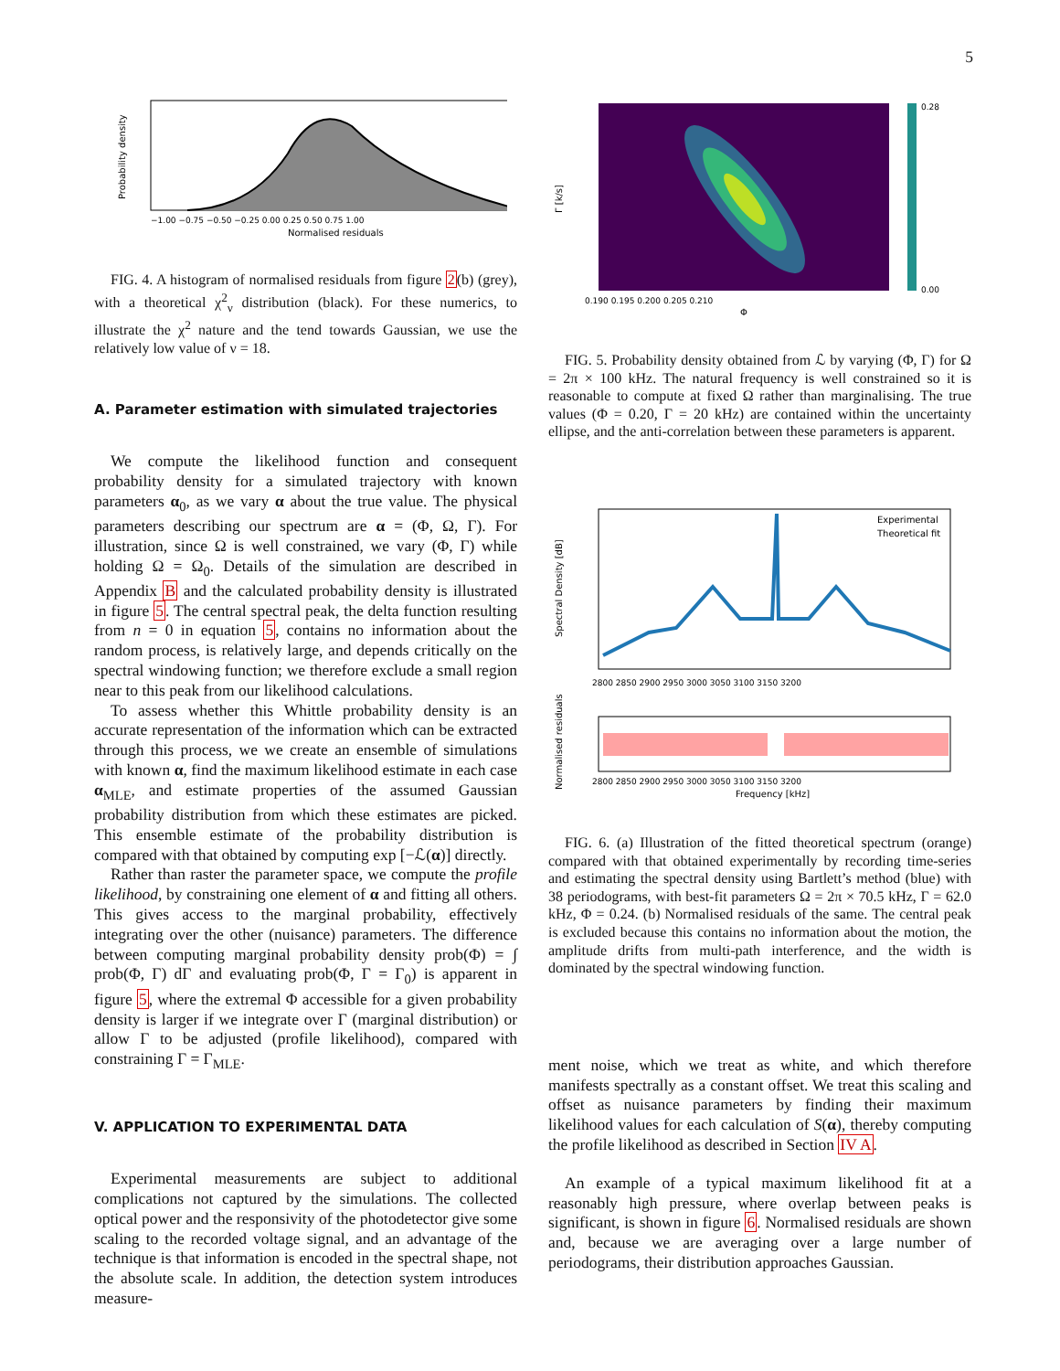5
Probability density
Normalised residuals
−1.00 −0.75 −0.50 −0.25 0.00 0.25 0.50 0.75 1.00
FIG. 4. A histogram of normalised residuals from figure 2(b) (grey), with a theoretical χ<sup>2</sup><sub>ν</sub> distribution (black). For these numerics, to illustrate the χ<sup>2</sup> nature and the tend towards Gaussian, we use the relatively low value of ν = 18.
A. Parameter estimation with simulated trajectories
We compute the likelihood function and consequent probability density for a simulated trajectory with known parameters α<sub>0</sub>, as we vary α about the true value. The physical parameters describing our spectrum are α = (Φ, Ω, Γ). For illustration, since Ω is well constrained, we vary (Φ, Γ) while holding Ω = Ω<sub>0</sub>. Details of the simulation are described in Appendix B and the calculated probability density is illustrated in figure 5. The central spectral peak, the delta function resulting from n = 0 in equation 5, contains no information about the random process, is relatively large, and depends critically on the spectral windowing function; we therefore exclude a small region near to this peak from our likelihood calculations.
To assess whether this Whittle probability density is an accurate representation of the information which can be extracted through this process, we we create an ensemble of simulations with known α, find the maximum likelihood estimate in each case α<sub>MLE</sub>, and estimate properties of the assumed Gaussian probability distribution from which these estimates are picked. This ensemble estimate of the probability distribution is compared with that obtained by computing exp [−ℒ(α)] directly.
Rather than raster the parameter space, we compute the profile likelihood, by constraining one element of α and fitting all others. This gives access to the marginal probability, effectively integrating over the other (nuisance) parameters. The difference between computing marginal probability density prob(Φ) = ∫ prob(Φ, Γ) dΓ and evaluating prob(Φ, Γ = Γ<sub>0</sub>) is apparent in figure 5, where the extremal Φ accessible for a given probability density is larger if we integrate over Γ (marginal distribution) or allow Γ to be adjusted (profile likelihood), compared with constraining Γ = Γ<sub>MLE</sub>.
V. APPLICATION TO EXPERIMENTAL DATA
Experimental measurements are subject to additional complications not captured by the simulations. The collected optical power and the responsivity of the photodetector give some scaling to the recorded voltage signal, and an advantage of the technique is that information is encoded in the spectral shape, not the absolute scale. In addition, the detection system introduces measure-
Γ [k/s]
Φ
0.190 0.195 0.200 0.205 0.210
0.28
0.00
FIG. 5. Probability density obtained from ℒ by varying (Φ, Γ) for Ω = 2π × 100 kHz. The natural frequency is well constrained so it is reasonable to compute at fixed Ω rather than marginalising. The true values (Φ = 0.20, Γ = 20 kHz) are contained within the uncertainty ellipse, and the anti-correlation between these parameters is apparent.
Experimental
Theoretical fit
Spectral Density [dB]
2800 2850 2900 2950 3000 3050 3100 3150 3200
Normalised residuals
2800 2850 2900 2950 3000 3050 3100 3150 3200
Frequency [kHz]
FIG. 6. (a) Illustration of the fitted theoretical spectrum (orange) compared with that obtained experimentally by recording time-series and estimating the spectral density using Bartlett’s method (blue) with 38 periodograms, with best-fit parameters Ω = 2π × 70.5 kHz, Γ = 62.0 kHz, Φ = 0.24. (b) Normalised residuals of the same. The central peak is excluded because this contains no information about the motion, the amplitude drifts from multi-path interference, and the width is dominated by the spectral windowing function.
ment noise, which we treat as white, and which therefore manifests spectrally as a constant offset. We treat this scaling and offset as nuisance parameters by finding their maximum likelihood values for each calculation of S(α), thereby computing the profile likelihood as described in Section IV A.
An example of a typical maximum likelihood fit at a reasonably high pressure, where overlap between peaks is significant, is shown in figure 6. Normalised residuals are shown and, because we are averaging over a large number of periodograms, their distribution approaches Gaussian.